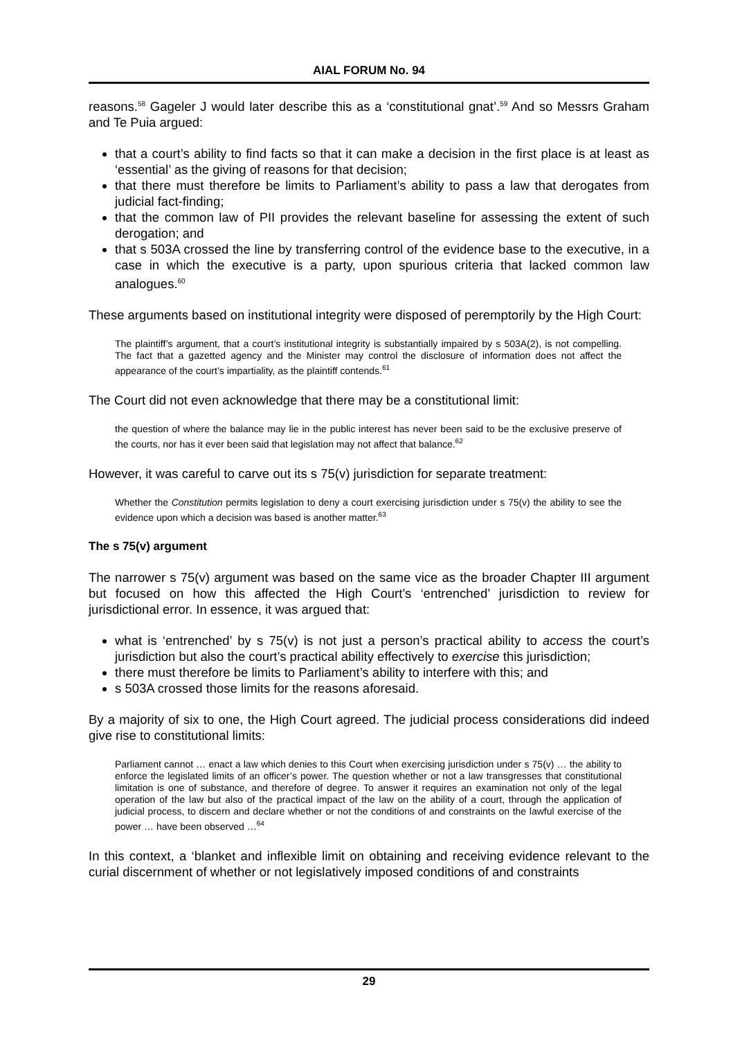AIAL FORUM No. 94
reasons.<sup>58</sup> Gageler J would later describe this as a ‘constitutional gnat’.<sup>59</sup> And so Messrs Graham and Te Puia argued:
that a court’s ability to find facts so that it can make a decision in the first place is at least as ‘essential’ as the giving of reasons for that decision;
that there must therefore be limits to Parliament’s ability to pass a law that derogates from judicial fact-finding;
that the common law of PII provides the relevant baseline for assessing the extent of such derogation; and
that s 503A crossed the line by transferring control of the evidence base to the executive, in a case in which the executive is a party, upon spurious criteria that lacked common law analogues.<sup>60</sup>
These arguments based on institutional integrity were disposed of peremptorily by the High Court:
The plaintiff’s argument, that a court’s institutional integrity is substantially impaired by s 503A(2), is not compelling. The fact that a gazetted agency and the Minister may control the disclosure of information does not affect the appearance of the court’s impartiality, as the plaintiff contends.<sup>61</sup>
The Court did not even acknowledge that there may be a constitutional limit:
the question of where the balance may lie in the public interest has never been said to be the exclusive preserve of the courts, nor has it ever been said that legislation may not affect that balance.<sup>62</sup>
However, it was careful to carve out its s 75(v) jurisdiction for separate treatment:
Whether the Constitution permits legislation to deny a court exercising jurisdiction under s 75(v) the ability to see the evidence upon which a decision was based is another matter.<sup>63</sup>
The s 75(v) argument
The narrower s 75(v) argument was based on the same vice as the broader Chapter III argument but focused on how this affected the High Court’s ‘entrenched’ jurisdiction to review for jurisdictional error. In essence, it was argued that:
what is ‘entrenched’ by s 75(v) is not just a person’s practical ability to access the court’s jurisdiction but also the court’s practical ability effectively to exercise this jurisdiction;
there must therefore be limits to Parliament’s ability to interfere with this; and
s 503A crossed those limits for the reasons aforesaid.
By a majority of six to one, the High Court agreed. The judicial process considerations did indeed give rise to constitutional limits:
Parliament cannot … enact a law which denies to this Court when exercising jurisdiction under s 75(v) … the ability to enforce the legislated limits of an officer’s power. The question whether or not a law transgresses that constitutional limitation is one of substance, and therefore of degree. To answer it requires an examination not only of the legal operation of the law but also of the practical impact of the law on the ability of a court, through the application of judicial process, to discern and declare whether or not the conditions of and constraints on the lawful exercise of the power … have been observed …<sup>64</sup>
In this context, a ‘blanket and inflexible limit on obtaining and receiving evidence relevant to the curial discernment of whether or not legislatively imposed conditions of and constraints
29